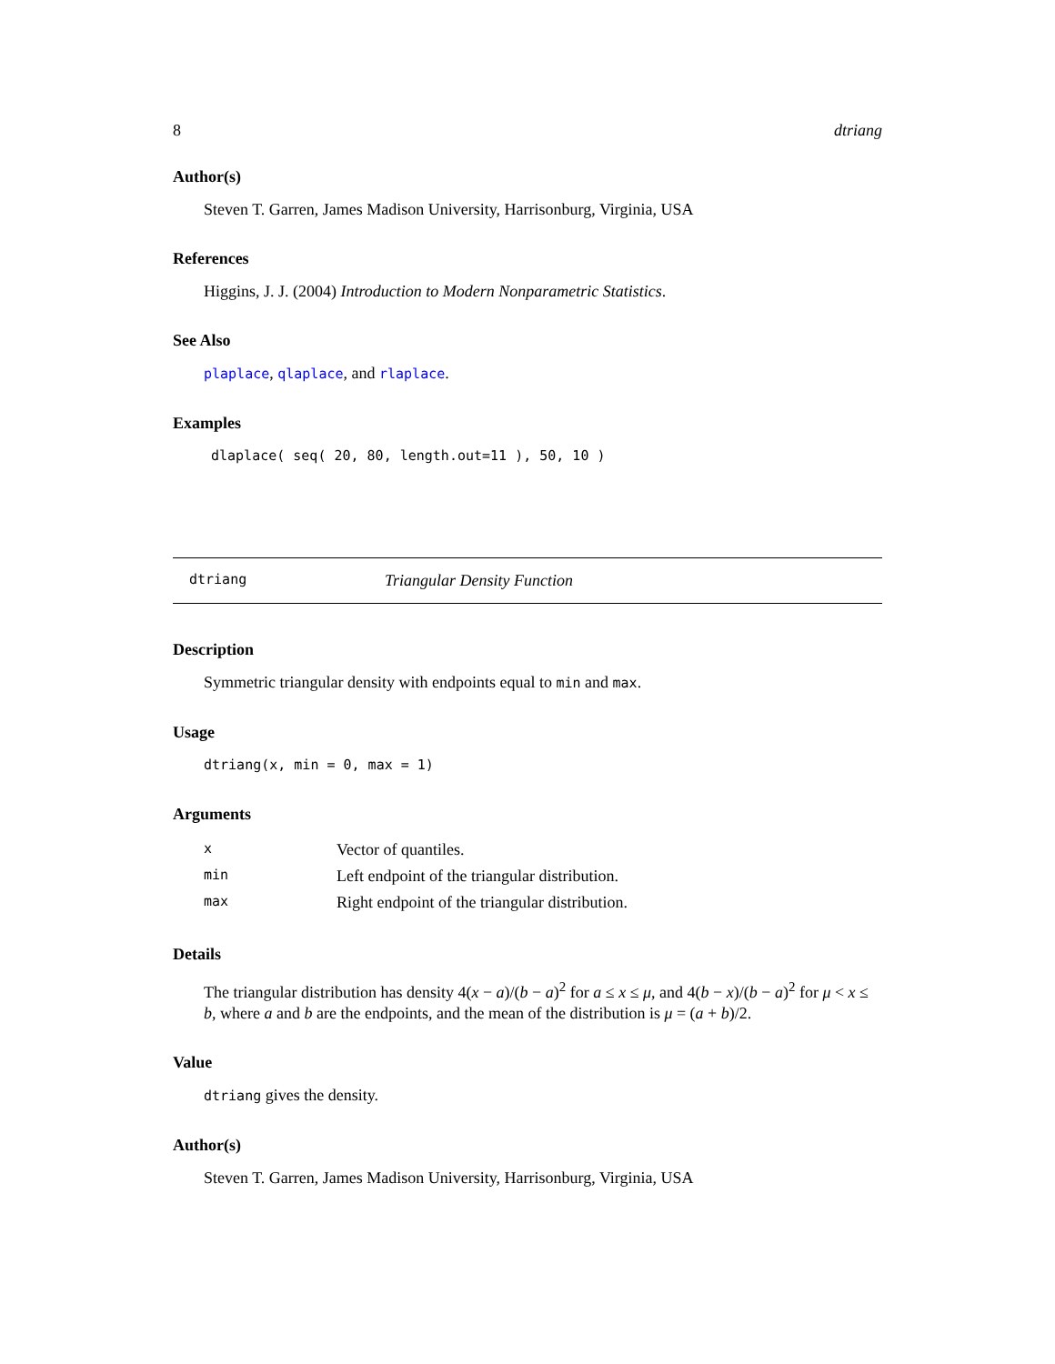8 dtriang
Author(s)
Steven T. Garren, James Madison University, Harrisonburg, Virginia, USA
References
Higgins, J. J. (2004) Introduction to Modern Nonparametric Statistics.
See Also
plaplace, qlaplace, and rlaplace.
Examples
dlaplace( seq( 20, 80, length.out=11 ), 50, 10 )
dtriang Triangular Density Function
Description
Symmetric triangular density with endpoints equal to min and max.
Usage
dtriang(x, min = 0, max = 1)
Arguments
| x | Vector of quantiles. |
| min | Left endpoint of the triangular distribution. |
| max | Right endpoint of the triangular distribution. |
Details
The triangular distribution has density 4(x − a)/(b − a)<sup>2</sup> for a ≤ x ≤ μ, and 4(b − x)/(b − a)<sup>2</sup> for μ < x ≤ b, where a and b are the endpoints, and the mean of the distribution is μ = (a + b)/2.
Value
dtriang gives the density.
Author(s)
Steven T. Garren, James Madison University, Harrisonburg, Virginia, USA